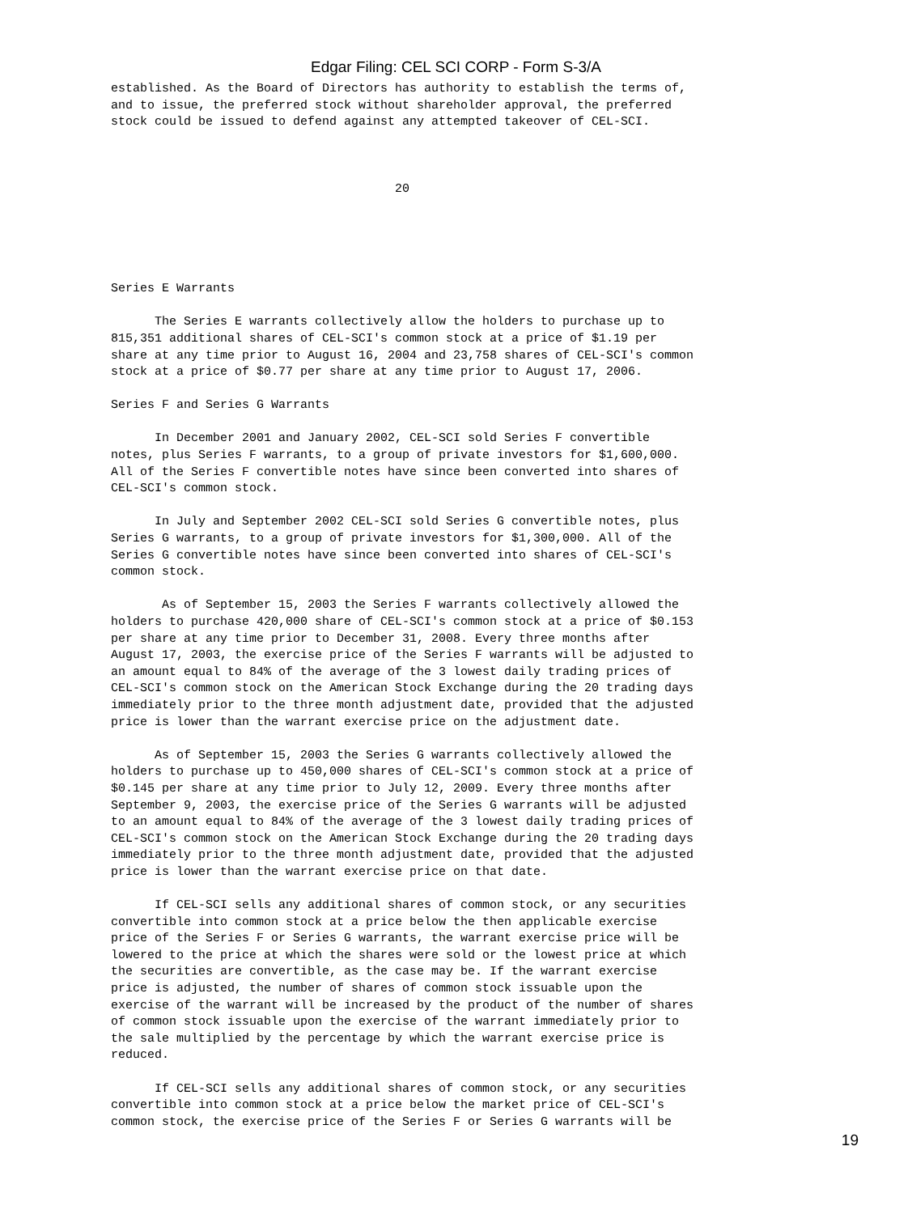Edgar Filing: CEL SCI CORP - Form S-3/A
established. As the Board of Directors has authority to establish the terms of,
and to issue, the preferred stock without shareholder approval, the preferred
stock could be issued to defend against any attempted takeover of CEL-SCI.



                                       20





Series E Warrants

      The Series E warrants collectively allow the holders to purchase up to
815,351 additional shares of CEL-SCI's common stock at a price of $1.19 per
share at any time prior to August 16, 2004 and 23,758 shares of CEL-SCI's common
stock at a price of $0.77 per share at any time prior to August 17, 2006.

Series F and Series G Warrants

      In December 2001 and January 2002, CEL-SCI sold Series F convertible
notes, plus Series F warrants, to a group of private investors for $1,600,000.
All of the Series F convertible notes have since been converted into shares of
CEL-SCI's common stock.

      In July and September 2002 CEL-SCI sold Series G convertible notes, plus
Series G warrants, to a group of private investors for $1,300,000. All of the
Series G convertible notes have since been converted into shares of CEL-SCI's
common stock.

       As of September 15, 2003 the Series F warrants collectively allowed the
holders to purchase 420,000 share of CEL-SCI's common stock at a price of $0.153
per share at any time prior to December 31, 2008. Every three months after
August 17, 2003, the exercise price of the Series F warrants will be adjusted to
an amount equal to 84% of the average of the 3 lowest daily trading prices of
CEL-SCI's common stock on the American Stock Exchange during the 20 trading days
immediately prior to the three month adjustment date, provided that the adjusted
price is lower than the warrant exercise price on the adjustment date.

      As of September 15, 2003 the Series G warrants collectively allowed the
holders to purchase up to 450,000 shares of CEL-SCI's common stock at a price of
$0.145 per share at any time prior to July 12, 2009. Every three months after
September 9, 2003, the exercise price of the Series G warrants will be adjusted
to an amount equal to 84% of the average of the 3 lowest daily trading prices of
CEL-SCI's common stock on the American Stock Exchange during the 20 trading days
immediately prior to the three month adjustment date, provided that the adjusted
price is lower than the warrant exercise price on that date.

      If CEL-SCI sells any additional shares of common stock, or any securities
convertible into common stock at a price below the then applicable exercise
price of the Series F or Series G warrants, the warrant exercise price will be
lowered to the price at which the shares were sold or the lowest price at which
the securities are convertible, as the case may be. If the warrant exercise
price is adjusted, the number of shares of common stock issuable upon the
exercise of the warrant will be increased by the product of the number of shares
of common stock issuable upon the exercise of the warrant immediately prior to
the sale multiplied by the percentage by which the warrant exercise price is
reduced.

      If CEL-SCI sells any additional shares of common stock, or any securities
convertible into common stock at a price below the market price of CEL-SCI's
common stock, the exercise price of the Series F or Series G warrants will be
19